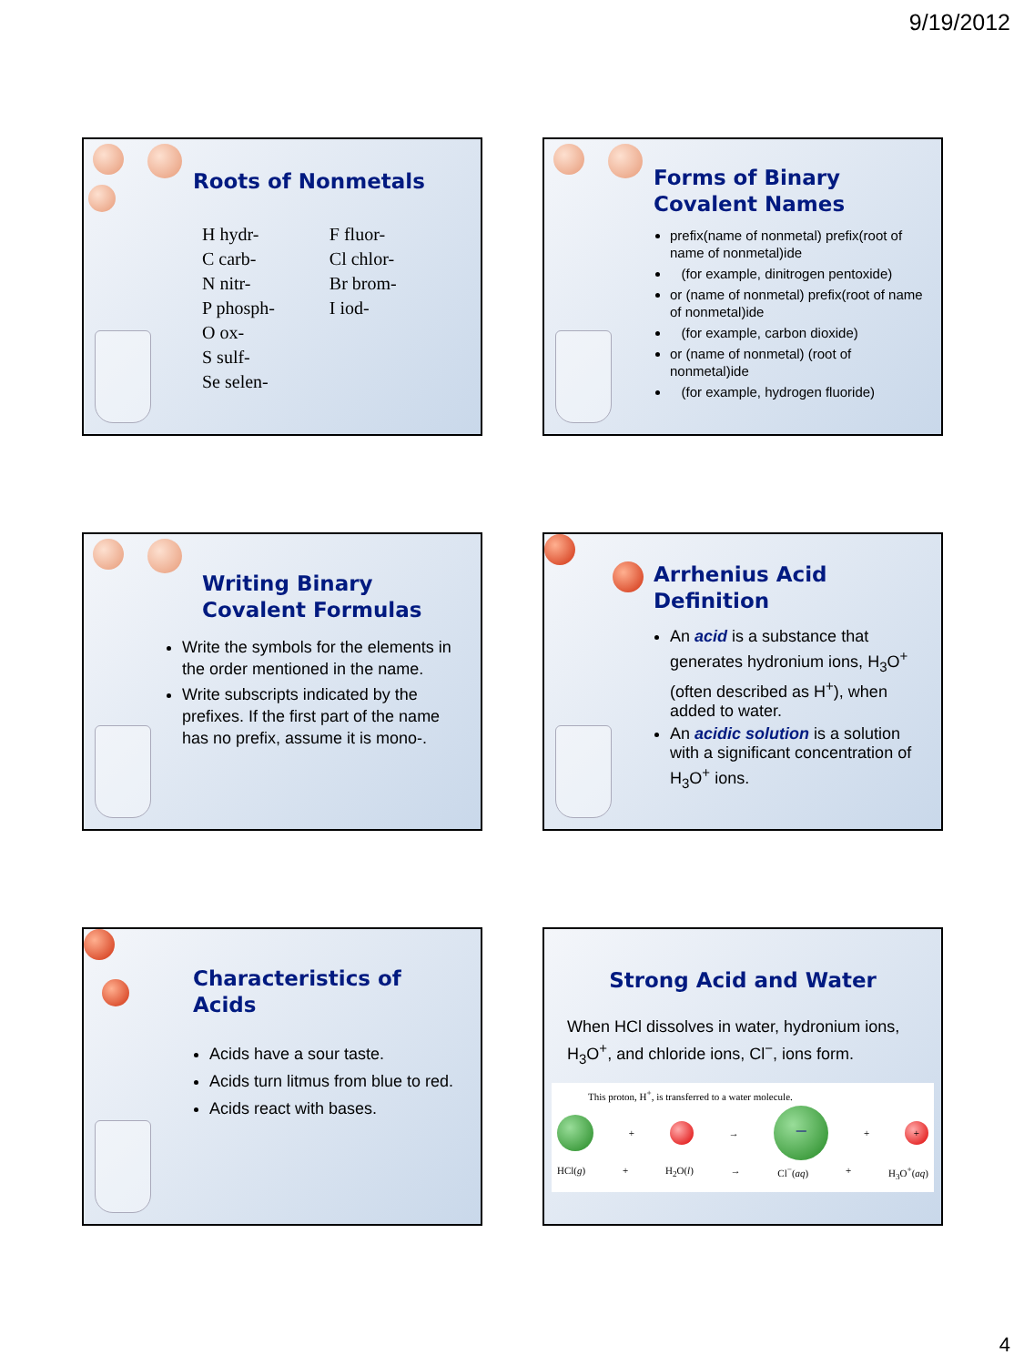9/19/2012
Roots of Nonmetals
H hydr-
C carb-
N nitr-
P phosph-
O ox-
S sulf-
Se selen-
F fluor-
Cl chlor-
Br brom-
I iod-
Forms of Binary
Covalent Names
prefix(name of nonmetal) prefix(root of name of nonmetal)ide
(for example, dinitrogen pentoxide)
or (name of nonmetal) prefix(root of name of nonmetal)ide
(for example, carbon dioxide)
or (name of nonmetal) (root of nonmetal)ide
(for example, hydrogen fluoride)
Writing Binary
Covalent Formulas
Write the symbols for the elements in the order mentioned in the name.
Write subscripts indicated by the prefixes. If the first part of the name has no prefix, assume it is mono-.
Arrhenius Acid
Definition
An acid is a substance that generates hydronium ions, H<sub>3</sub>O<sup>+</sup> (often described as H<sup>+</sup>), when added to water.
An acidic solution is a solution with a significant concentration of H<sub>3</sub>O<sup>+</sup> ions.
Characteristics of
Acids
Acids have a sour taste.
Acids turn litmus from blue to red.
Acids react with bases.
Strong Acid and Water
When HCl dissolves in water, hydronium ions, H<sub>3</sub>O<sup>+</sup>, and chloride ions, Cl<sup>−</sup>, ions form.
This proton, H<sup>+</sup>, is transferred to a water molecule.
+ → − + +
HCl(g) + H<sub>2</sub>O(l) → Cl<sup>−</sup>(aq) + H<sub>3</sub>O<sup>+</sup>(aq)
4